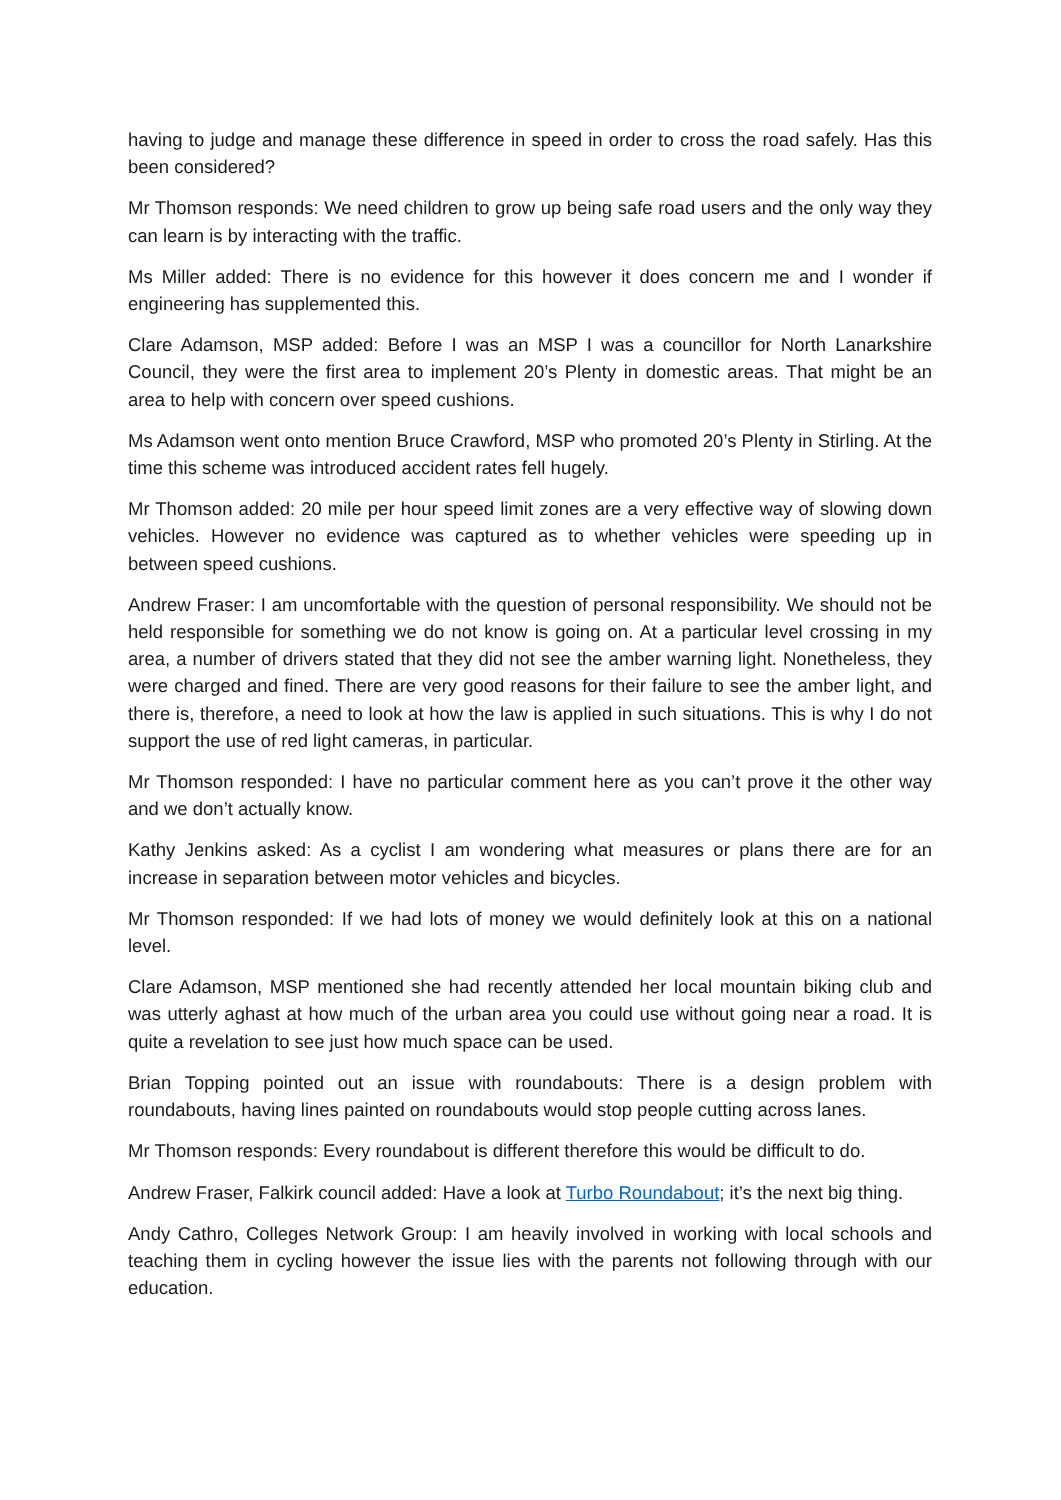having to judge and manage these difference in speed in order to cross the road safely. Has this been considered?
Mr Thomson responds: We need children to grow up being safe road users and the only way they can learn is by interacting with the traffic.
Ms Miller added: There is no evidence for this however it does concern me and I wonder if engineering has supplemented this.
Clare Adamson, MSP added: Before I was an MSP I was a councillor for North Lanarkshire Council, they were the first area to implement 20’s Plenty in domestic areas. That might be an area to help with concern over speed cushions.
Ms Adamson went onto mention Bruce Crawford, MSP who promoted 20’s Plenty in Stirling. At the time this scheme was introduced accident rates fell hugely.
Mr Thomson added: 20 mile per hour speed limit zones are a very effective way of slowing down vehicles. However no evidence was captured as to whether vehicles were speeding up in between speed cushions.
Andrew Fraser: I am uncomfortable with the question of personal responsibility. We should not be held responsible for something we do not know is going on. At a particular level crossing in my area, a number of drivers stated that they did not see the amber warning light. Nonetheless, they were charged and fined. There are very good reasons for their failure to see the amber light, and there is, therefore, a need to look at how the law is applied in such situations. This is why I do not support the use of red light cameras, in particular.
Mr Thomson responded: I have no particular comment here as you can’t prove it the other way and we don’t actually know.
Kathy Jenkins asked: As a cyclist I am wondering what measures or plans there are for an increase in separation between motor vehicles and bicycles.
Mr Thomson responded: If we had lots of money we would definitely look at this on a national level.
Clare Adamson, MSP mentioned she had recently attended her local mountain biking club and was utterly aghast at how much of the urban area you could use without going near a road. It is quite a revelation to see just how much space can be used.
Brian Topping pointed out an issue with roundabouts: There is a design problem with roundabouts, having lines painted on roundabouts would stop people cutting across lanes.
Mr Thomson responds: Every roundabout is different therefore this would be difficult to do.
Andrew Fraser, Falkirk council added: Have a look at Turbo Roundabout; it’s the next big thing.
Andy Cathro, Colleges Network Group: I am heavily involved in working with local schools and teaching them in cycling however the issue lies with the parents not following through with our education.